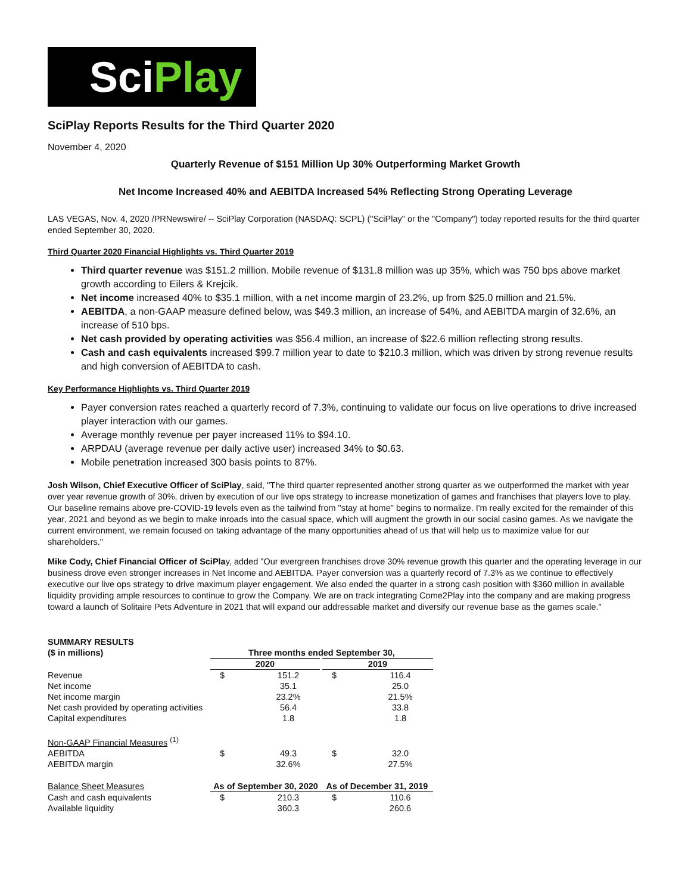SciPlay
SciPlay Reports Results for the Third Quarter 2020
November 4, 2020
Quarterly Revenue of $151 Million Up 30% Outperforming Market Growth
Net Income Increased 40% and AEBITDA Increased 54% Reflecting Strong Operating Leverage
LAS VEGAS, Nov. 4, 2020 /PRNewswire/ -- SciPlay Corporation (NASDAQ: SCPL) ("SciPlay" or the "Company") today reported results for the third quarter ended September 30, 2020.
Third Quarter 2020 Financial Highlights vs. Third Quarter 2019
Third quarter revenue was $151.2 million. Mobile revenue of $131.8 million was up 35%, which was 750 bps above market growth according to Eilers & Krejcik.
Net income increased 40% to $35.1 million, with a net income margin of 23.2%, up from $25.0 million and 21.5%.
AEBITDA, a non-GAAP measure defined below, was $49.3 million, an increase of 54%, and AEBITDA margin of 32.6%, an increase of 510 bps.
Net cash provided by operating activities was $56.4 million, an increase of $22.6 million reflecting strong results.
Cash and cash equivalents increased $99.7 million year to date to $210.3 million, which was driven by strong revenue results and high conversion of AEBITDA to cash.
Key Performance Highlights vs. Third Quarter 2019
Payer conversion rates reached a quarterly record of 7.3%, continuing to validate our focus on live operations to drive increased player interaction with our games.
Average monthly revenue per payer increased 11% to $94.10.
ARPDAU (average revenue per daily active user) increased 34% to $0.63.
Mobile penetration increased 300 basis points to 87%.
Josh Wilson, Chief Executive Officer of SciPlay, said, "The third quarter represented another strong quarter as we outperformed the market with year over year revenue growth of 30%, driven by execution of our live ops strategy to increase monetization of games and franchises that players love to play. Our baseline remains above pre-COVID-19 levels even as the tailwind from "stay at home" begins to normalize. I'm really excited for the remainder of this year, 2021 and beyond as we begin to make inroads into the casual space, which will augment the growth in our social casino games. As we navigate the current environment, we remain focused on taking advantage of the many opportunities ahead of us that will help us to maximize value for our shareholders."
Mike Cody, Chief Financial Officer of SciPlay, added "Our evergreen franchises drove 30% revenue growth this quarter and the operating leverage in our business drove even stronger increases in Net Income and AEBITDA. Payer conversion was a quarterly record of 7.3% as we continue to effectively executive our live ops strategy to drive maximum player engagement. We also ended the quarter in a strong cash position with $360 million in available liquidity providing ample resources to continue to grow the Company. We are on track integrating Come2Play into the company and are making progress toward a launch of Solitaire Pets Adventure in 2021 that will expand our addressable market and diversify our revenue base as the games scale."
| SUMMARY RESULTS | | | | |
| --- | --- | --- | --- | --- |
| ($ in millions) | Three months ended September 30, | | | |
| | 2020 | | 2019 | |
| Revenue | $ | 151.2 | $ | 116.4 |
| Net income | | 35.1 | | 25.0 |
| Net income margin | | 23.2% | | 21.5% |
| Net cash provided by operating activities | | 56.4 | | 33.8 |
| Capital expenditures | | 1.8 | | 1.8 |
| Non-GAAP Financial Measures <sup>(1)</sup> | | | | |
| AEBITDA | $ | 49.3 | $ | 32.0 |
| AEBITDA margin | | 32.6% | | 27.5% |
| Balance Sheet Measures | As of September 30, 2020 | | As of December 31, 2019 | |
| Cash and cash equivalents | $ | 210.3 | $ | 110.6 |
| Available liquidity | | 360.3 | | 260.6 |